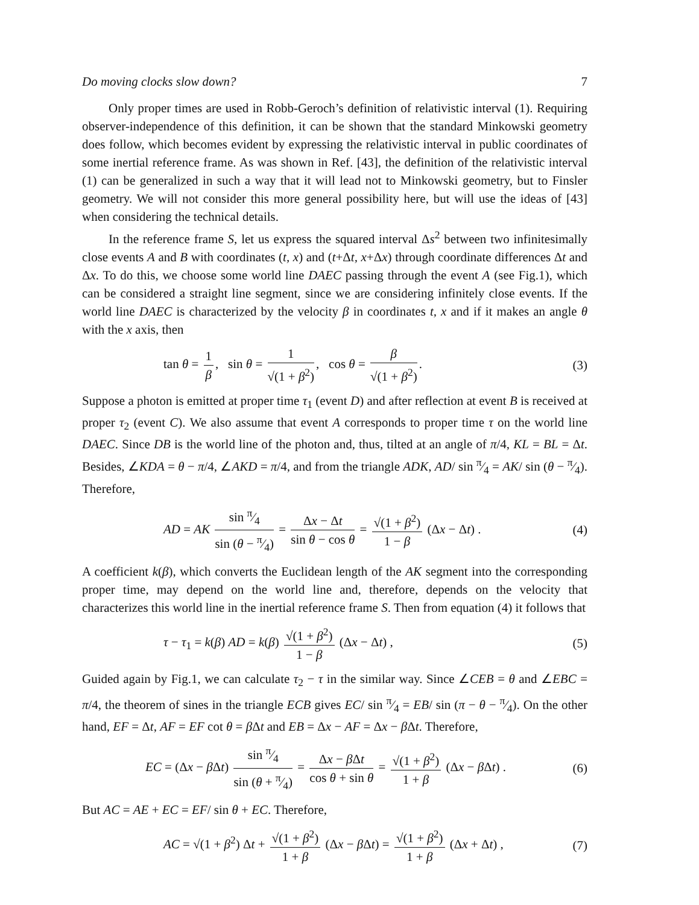Do moving clocks slow down? 7
Only proper times are used in Robb-Geroch’s definition of relativistic interval (1). Requiring observer-independence of this definition, it can be shown that the standard Minkowski geometry does follow, which becomes evident by expressing the relativistic interval in public coordinates of some inertial reference frame. As was shown in Ref. [43], the definition of the relativistic interval (1) can be generalized in such a way that it will lead not to Minkowski geometry, but to Finsler geometry. We will not consider this more general possibility here, but will use the ideas of [43] when considering the technical details.
In the reference frame S, let us express the squared interval Δs<sup>2</sup> between two infinitesimally close events A and B with coordinates (t, x) and (t+Δt, x+Δx) through coordinate differences Δt and Δx. To do this, we choose some world line DAEC passing through the event A (see Fig.1), which can be considered a straight line segment, since we are considering infinitely close events. If the world line DAEC is characterized by the velocity β in coordinates t, x and if it makes an angle θ with the x axis, then
tan θ = 1 β, sin θ = 1 √(1 + β<sup>2</sup>), cos θ = β √(1 + β<sup>2</sup>). (3)
Suppose a photon is emitted at proper time τ<sub>1</sub> (event D) and after reflection at event B is received at proper τ<sub>2</sub> (event C). We also assume that event A corresponds to proper time τ on the world line DAEC. Since DB is the world line of the photon and, thus, tilted at an angle of π/4, KL = BL = Δt. Besides, ∠KDA = θ − π/4, ∠AKD = π/4, and from the triangle ADK, AD/ sin π⁄4 = AK/ sin (θ − π⁄4). Therefore,
AD = AK sin π⁄4 sin (θ − π⁄4) = Δx − Δt sin θ − cos θ = √(1 + β<sup>2</sup>) 1 − β (Δx − Δt) . (4)
A coefficient k(β), which converts the Euclidean length of the AK segment into the corresponding proper time, may depend on the world line and, therefore, depends on the velocity that characterizes this world line in the inertial reference frame S. Then from equation (4) it follows that
τ − τ<sub>1</sub> = k(β) AD = k(β) √(1 + β<sup>2</sup>) 1 − β (Δx − Δt) , (5)
Guided again by Fig.1, we can calculate τ<sub>2</sub> − τ in the similar way. Since ∠CEB = θ and ∠EBC = π/4, the theorem of sines in the triangle ECB gives EC/ sin π⁄4 = EB/ sin (π − θ − π⁄4). On the other hand, EF = Δt, AF = EF cot θ = β Δt and EB = Δx − AF = Δx − β Δt. Therefore,
EC = (Δx − β Δt) sin π⁄4 sin (θ + π⁄4) = Δx − β Δt cos θ + sin θ = √(1 + β<sup>2</sup>) 1 + β (Δx − β Δt) . (6)
But AC = AE + EC = EF/ sin θ + EC. Therefore,
AC = √(1 + β<sup>2</sup>) Δt + √(1 + β<sup>2</sup>) 1 + β (Δx − β Δt) = √(1 + β<sup>2</sup>) 1 + β (Δx + Δt) , (7)